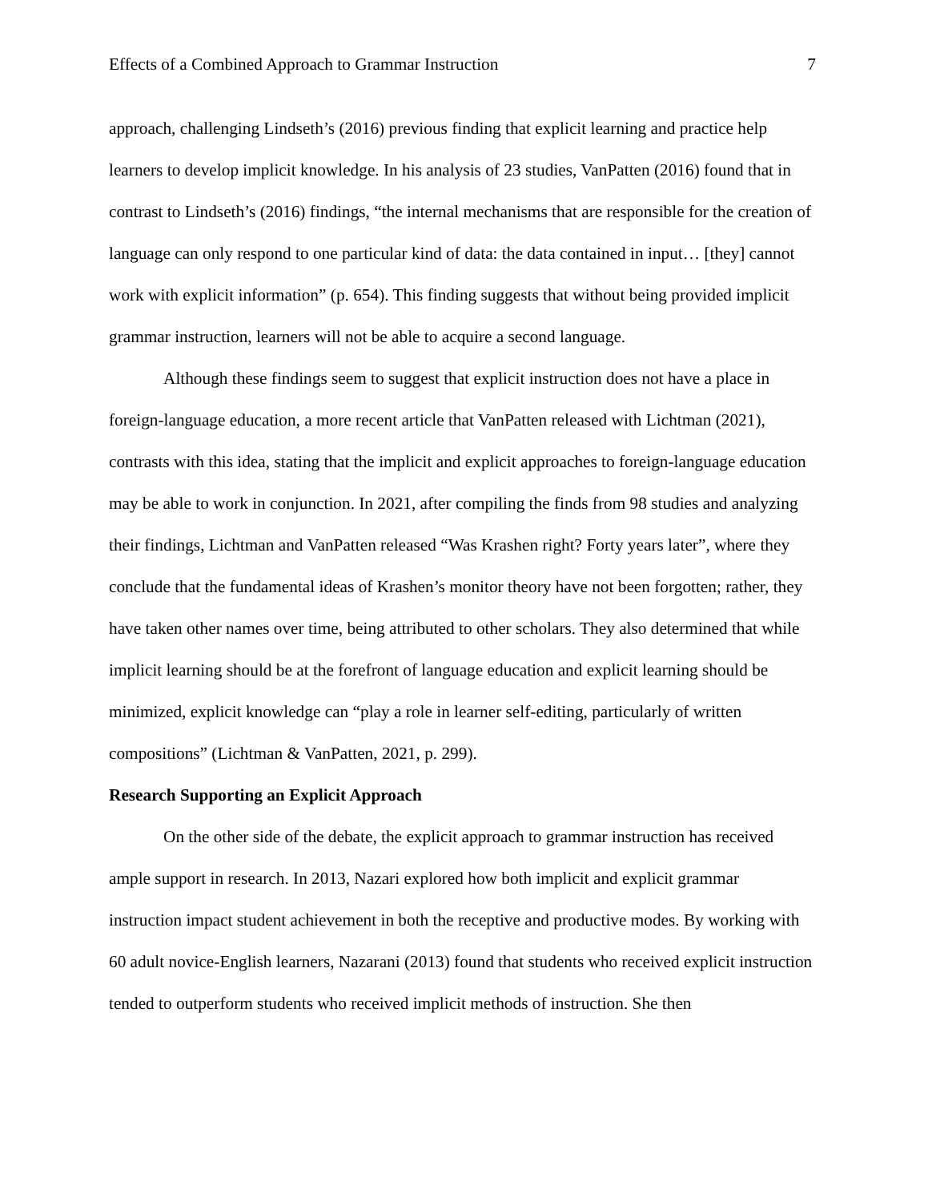Effects of a Combined Approach to Grammar Instruction 7
approach, challenging Lindseth’s (2016) previous finding that explicit learning and practice help learners to develop implicit knowledge. In his analysis of 23 studies, VanPatten (2016) found that in contrast to Lindseth’s (2016) findings, “the internal mechanisms that are responsible for the creation of language can only respond to one particular kind of data: the data contained in input… [they] cannot work with explicit information” (p. 654). This finding suggests that without being provided implicit grammar instruction, learners will not be able to acquire a second language.
Although these findings seem to suggest that explicit instruction does not have a place in foreign-language education, a more recent article that VanPatten released with Lichtman (2021), contrasts with this idea, stating that the implicit and explicit approaches to foreign-language education may be able to work in conjunction. In 2021, after compiling the finds from 98 studies and analyzing their findings, Lichtman and VanPatten released “Was Krashen right? Forty years later”, where they conclude that the fundamental ideas of Krashen’s monitor theory have not been forgotten; rather, they have taken other names over time, being attributed to other scholars. They also determined that while implicit learning should be at the forefront of language education and explicit learning should be minimized, explicit knowledge can “play a role in learner self-editing, particularly of written compositions” (Lichtman & VanPatten, 2021, p. 299).
Research Supporting an Explicit Approach
On the other side of the debate, the explicit approach to grammar instruction has received ample support in research. In 2013, Nazari explored how both implicit and explicit grammar instruction impact student achievement in both the receptive and productive modes. By working with 60 adult novice-English learners, Nazarani (2013) found that students who received explicit instruction tended to outperform students who received implicit methods of instruction. She then